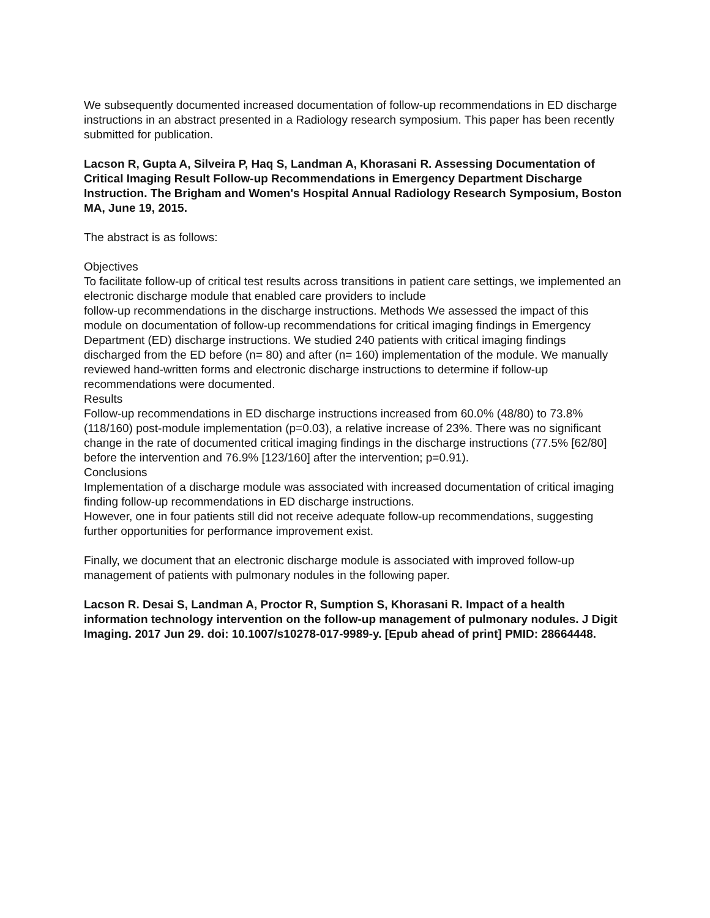We subsequently documented increased documentation of follow-up recommendations in ED discharge instructions in an abstract presented in a Radiology research symposium. This paper has been recently submitted for publication.
Lacson R, Gupta A, Silveira P, Haq S, Landman A, Khorasani R. Assessing Documentation of Critical Imaging Result Follow-up Recommendations in Emergency Department Discharge Instruction. The Brigham and Women's Hospital Annual Radiology Research Symposium, Boston MA, June 19, 2015.
The abstract is as follows:
Objectives
To facilitate follow-up of critical test results across transitions in patient care settings, we implemented an electronic discharge module that enabled care providers to include
follow-up recommendations in the discharge instructions. Methods We assessed the impact of this module on documentation of follow-up recommendations for critical imaging findings in Emergency Department (ED) discharge instructions. We studied 240 patients with critical imaging findings discharged from the ED before (n= 80) and after (n= 160) implementation of the module. We manually reviewed hand-written forms and electronic discharge instructions to determine if follow-up recommendations were documented.
Results
Follow-up recommendations in ED discharge instructions increased from 60.0% (48/80) to 73.8% (118/160) post-module implementation (p=0.03), a relative increase of 23%. There was no significant change in the rate of documented critical imaging findings in the discharge instructions (77.5% [62/80] before the intervention and 76.9% [123/160] after the intervention; p=0.91).
Conclusions
Implementation of a discharge module was associated with increased documentation of critical imaging finding follow-up recommendations in ED discharge instructions.
However, one in four patients still did not receive adequate follow-up recommendations, suggesting further opportunities for performance improvement exist.
Finally, we document that an electronic discharge module is associated with improved follow-up management of patients with pulmonary nodules in the following paper.
Lacson R. Desai S, Landman A, Proctor R, Sumption S, Khorasani R. Impact of a health information technology intervention on the follow-up management of pulmonary nodules. J Digit Imaging. 2017 Jun 29. doi: 10.1007/s10278-017-9989-y. [Epub ahead of print] PMID: 28664448.